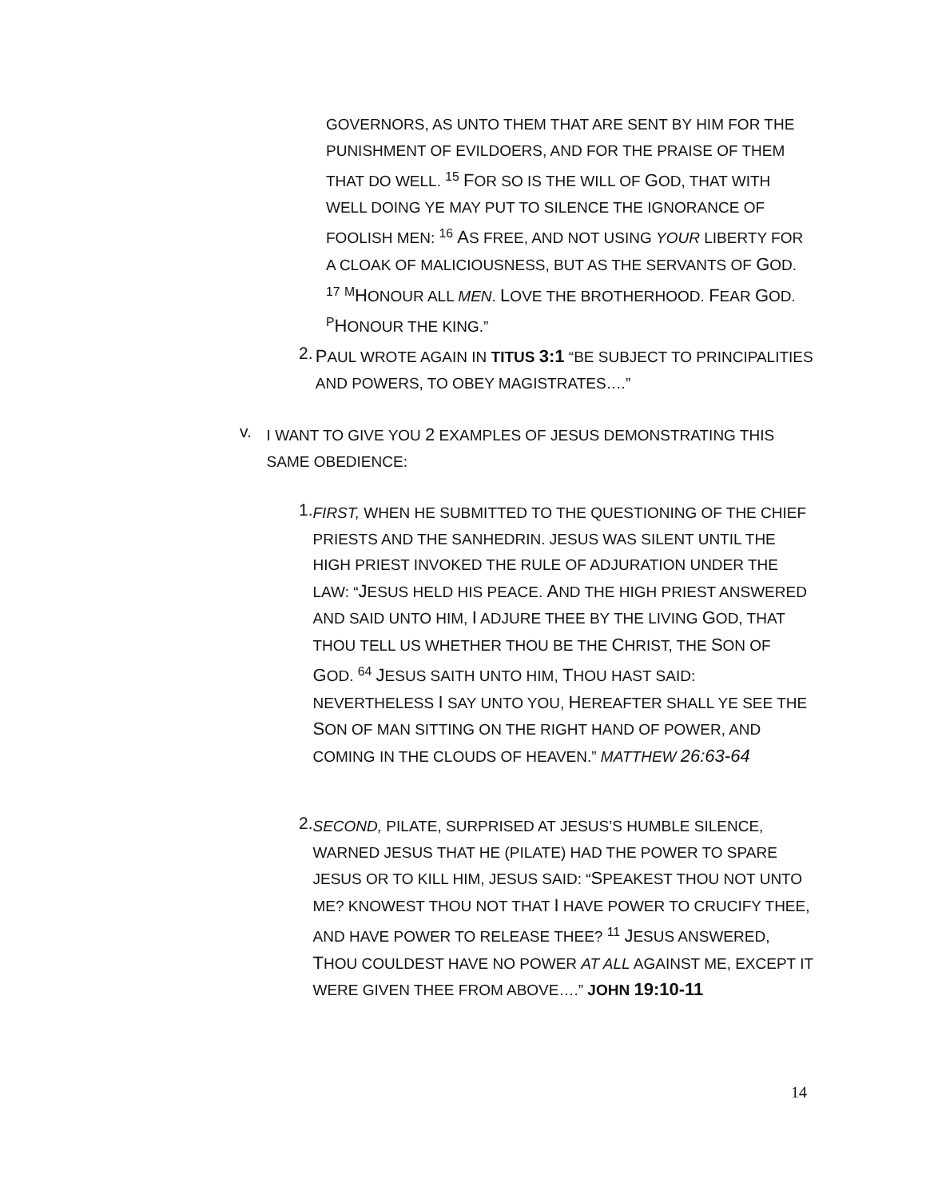GOVERNORS, AS UNTO THEM THAT ARE SENT BY HIM FOR THE PUNISHMENT OF EVILDOERS, AND FOR THE PRAISE OF THEM THAT DO WELL. <sup>15</sup> FOR SO IS THE WILL OF GOD, THAT WITH WELL DOING YE MAY PUT TO SILENCE THE IGNORANCE OF FOOLISH MEN: <sup>16</sup> AS FREE, AND NOT USING YOUR LIBERTY FOR A CLOAK OF MALICIOUSNESS, BUT AS THE SERVANTS OF GOD. <sup>17</sup> <sup>M</sup>HONOUR ALL MEN. LOVE THE BROTHERHOOD. FEAR GOD. <sup>P</sup>HONOUR THE KING.”
2.
PAUL WROTE AGAIN IN TITUS 3:1 “BE SUBJECT TO PRINCIPALITIES AND POWERS, TO OBEY MAGISTRATES….”
v.
I WANT TO GIVE YOU 2 EXAMPLES OF JESUS DEMONSTRATING THIS SAME OBEDIENCE:
1.
FIRST, WHEN HE SUBMITTED TO THE QUESTIONING OF THE CHIEF PRIESTS AND THE SANHEDRIN. JESUS WAS SILENT UNTIL THE HIGH PRIEST INVOKED THE RULE OF ADJURATION UNDER THE LAW: “JESUS HELD HIS PEACE. AND THE HIGH PRIEST ANSWERED AND SAID UNTO HIM, I ADJURE THEE BY THE LIVING GOD, THAT THOU TELL US WHETHER THOU BE THE CHRIST, THE SON OF GOD. <sup>64</sup> JESUS SAITH UNTO HIM, THOU HAST SAID: NEVERTHELESS I SAY UNTO YOU, HEREAFTER SHALL YE SEE THE SON OF MAN SITTING ON THE RIGHT HAND OF POWER, AND COMING IN THE CLOUDS OF HEAVEN.” MATTHEW 26:63-64
2.
SECOND, PILATE, SURPRISED AT JESUS’S HUMBLE SILENCE, WARNED JESUS THAT HE (PILATE) HAD THE POWER TO SPARE JESUS OR TO KILL HIM, JESUS SAID: “SPEAKEST THOU NOT UNTO ME? KNOWEST THOU NOT THAT I HAVE POWER TO CRUCIFY THEE, AND HAVE POWER TO RELEASE THEE? <sup>11</sup> JESUS ANSWERED, THOU COULDEST HAVE NO POWER AT ALL AGAINST ME, EXCEPT IT WERE GIVEN THEE FROM ABOVE….” JOHN 19:10-11
14